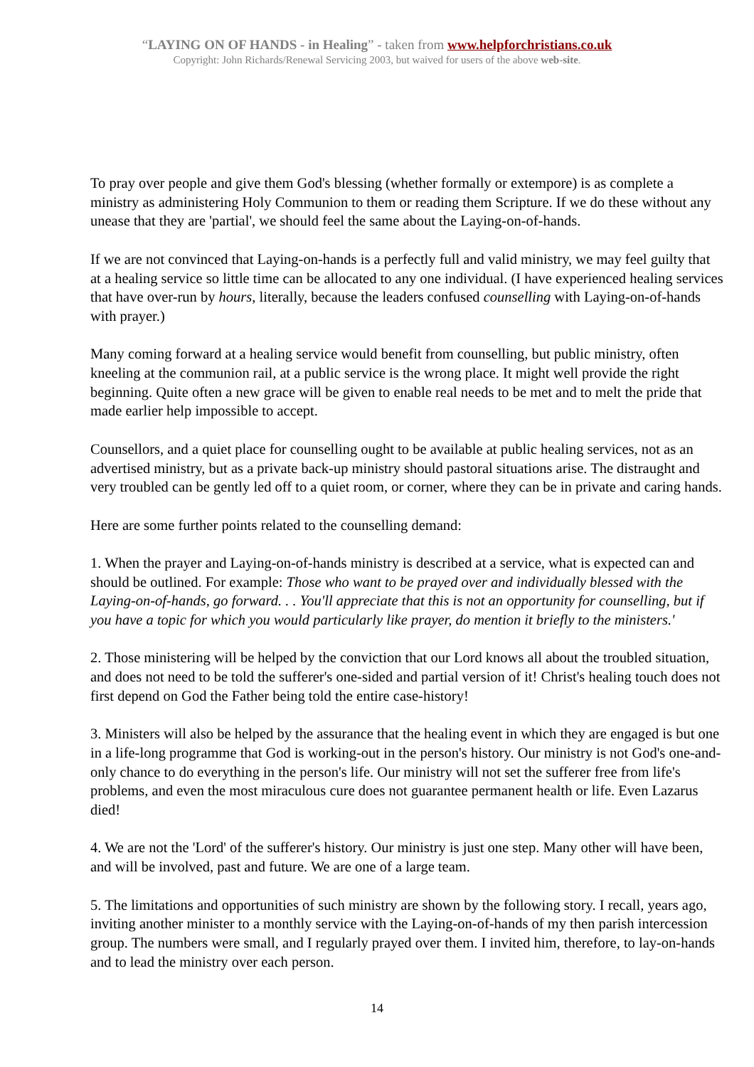“LAYING ON OF HANDS - in Healing” - taken from www.helpforchristians.co.uk
Copyright: John Richards/Renewal Servicing 2003, but waived for users of the above web-site.
To pray over people and give them God's blessing (whether formally or extempore) is as complete a ministry as administering Holy Communion to them or reading them Scripture. If we do these without any unease that they are 'partial', we should feel the same about the Laying-on-of-hands.
If we are not convinced that Laying-on-hands is a perfectly full and valid ministry, we may feel guilty that at a healing service so little time can be allocated to any one individual. (I have experienced healing services that have over-run by hours, literally, because the leaders confused counselling with Laying-on-of-hands with prayer.)
Many coming forward at a healing service would benefit from counselling, but public ministry, often kneeling at the communion rail, at a public service is the wrong place. It might well provide the right beginning. Quite often a new grace will be given to enable real needs to be met and to melt the pride that made earlier help impossible to accept.
Counsellors, and a quiet place for counselling ought to be available at public healing services, not as an advertised ministry, but as a private back-up ministry should pastoral situations arise. The distraught and very troubled can be gently led off to a quiet room, or corner, where they can be in private and caring hands.
Here are some further points related to the counselling demand:
1. When the prayer and Laying-on-of-hands ministry is described at a service, what is expected can and should be outlined. For example: Those who want to be prayed over and individually blessed with the Laying-on-of-hands, go forward. . . You'll appreciate that this is not an opportunity for counselling, but if you have a topic for which you would particularly like prayer, do mention it briefly to the ministers.'
2. Those ministering will be helped by the conviction that our Lord knows all about the troubled situation, and does not need to be told the sufferer's one-sided and partial version of it! Christ's healing touch does not first depend on God the Father being told the entire case-history!
3. Ministers will also be helped by the assurance that the healing event in which they are engaged is but one in a life-long programme that God is working-out in the person's history. Our ministry is not God's one-and-only chance to do everything in the person's life. Our ministry will not set the sufferer free from life's problems, and even the most miraculous cure does not guarantee permanent health or life. Even Lazarus died!
4. We are not the 'Lord' of the sufferer's history. Our ministry is just one step. Many other will have been, and will be involved, past and future. We are one of a large team.
5. The limitations and opportunities of such ministry are shown by the following story. I recall, years ago, inviting another minister to a monthly service with the Laying-on-of-hands of my then parish intercession group. The numbers were small, and I regularly prayed over them. I invited him, therefore, to lay-on-hands and to lead the ministry over each person.
14